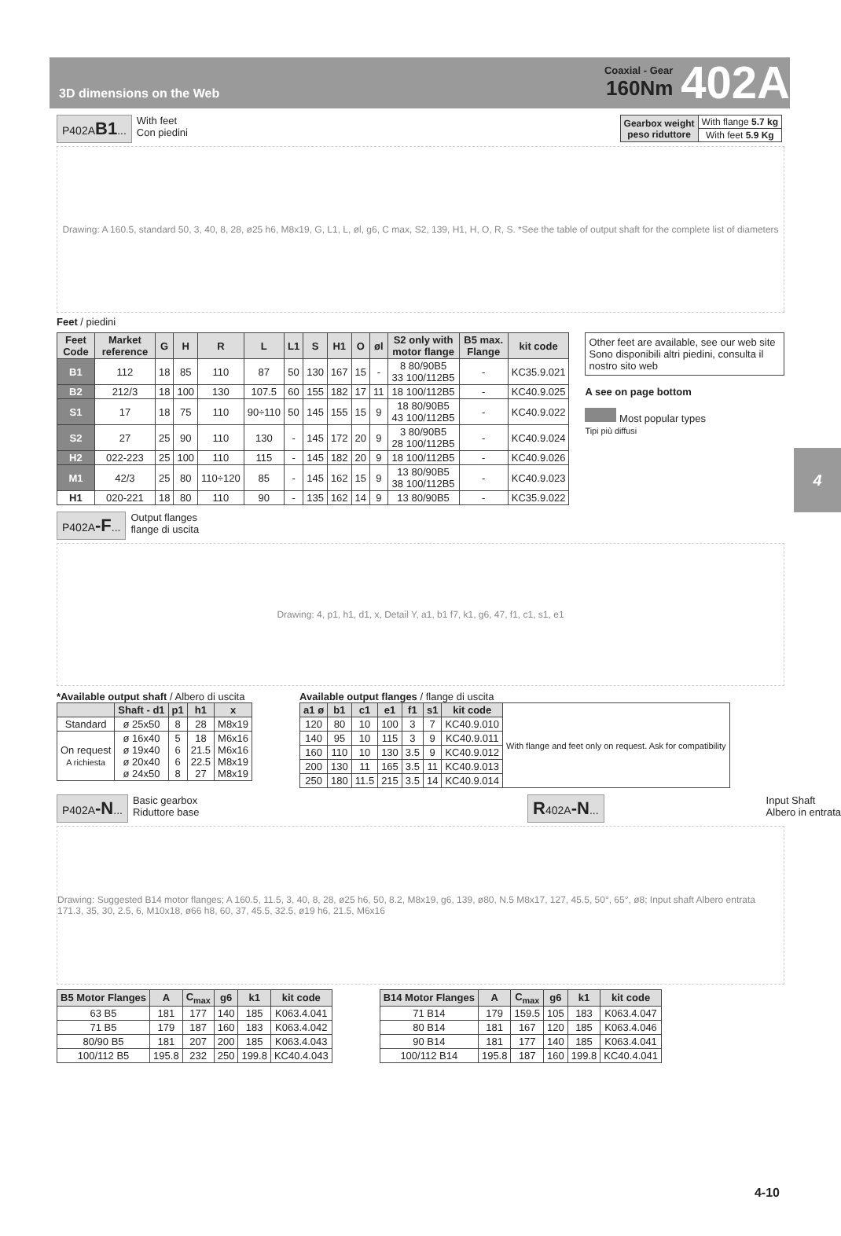3D dimensions on the Web
Coaxial - Gear
160Nm
402A
4
P402AB1... With feet
Con piedini
| Gearbox weight peso riduttore | With flange 5.7 kg |
| | With feet 5.9 Kg |
Drawing: A 160.5, standard 50, 3, 40, 8, 28, ø25 h6, M8x19, G, L1, L, øl, g6, C max, S2, 139, H1, H, O, R, S. *See the table of output shaft for the complete list of diameters
Feet / piedini
| Feet Code | Market reference | G | H | R | L | L1 | S | H1 | O | øl | S2 only with motor flange | B5 max. Flange | kit code |
| --- | --- | --- | --- | --- | --- | --- | --- | --- | --- | --- | --- | --- | --- |
| B1 | 112 | 18 | 85 | 110 | 87 | 50 | 130 | 167 | 15 | - | 8 80/90B5 33 100/112B5 | - | KC35.9.021 |
| B2 | 212/3 | 18 | 100 | 130 | 107.5 | 60 | 155 | 182 | 17 | 11 | 18 100/112B5 | - | KC40.9.025 |
| S1 | 17 | 18 | 75 | 110 | 90÷110 | 50 | 145 | 155 | 15 | 9 | 18 80/90B5 43 100/112B5 | - | KC40.9.022 |
| S2 | 27 | 25 | 90 | 110 | 130 | - | 145 | 172 | 20 | 9 | 3 80/90B5 28 100/112B5 | - | KC40.9.024 |
| H2 | 022-223 | 25 | 100 | 110 | 115 | - | 145 | 182 | 20 | 9 | 18 100/112B5 | - | KC40.9.026 |
| M1 | 42/3 | 25 | 80 | 110÷120 | 85 | - | 145 | 162 | 15 | 9 | 13 80/90B5 38 100/112B5 | - | KC40.9.023 |
| H1 | 020-221 | 18 | 80 | 110 | 90 | - | 135 | 162 | 14 | 9 | 13 80/90B5 | - | KC35.9.022 |
Other feet are available, see our web site
Sono disponibili altri piedini, consulta il nostro sito web
A see on page bottom
Most popular types
Tipi più diffusi
P402A-F... Output flanges
flange di uscita
Drawing: 4, p1, h1, d1, x, Detail Y, a1, b1 f7, k1, g6, 47, f1, c1, s1, e1
*Available output shaft / Albero di uscita
| | Shaft - d1 | p1 | h1 | x |
| --- | --- | --- | --- | --- |
| Standard | ø 25x50 | 8 | 28 | M8x19 |
| On request A richiesta | ø 16x40 ø 19x40 ø 20x40 ø 24x50 | 5 6 6 8 | 18 21.5 22.5 27 | M6x16 M6x16 M8x19 M8x19 |
Available output flanges / flange di uscita
| a1 ø | b1 | c1 | e1 | f1 | s1 | kit code | With flange and feet only on request. Ask for compatibility |
| 120 | 80 | 10 | 100 | 3 | 7 | KC40.9.010 | |
| 140 | 95 | 10 | 115 | 3 | 9 | KC40.9.011 | |
| 160 | 110 | 10 | 130 | 3.5 | 9 | KC40.9.012 | |
| 200 | 130 | 11 | 165 | 3.5 | 11 | KC40.9.013 | |
| 250 | 180 | 11.5 | 215 | 3.5 | 14 | KC40.9.014 | |
P402A-N... Basic gearbox
Riduttore base R402A-N... Input Shaft
Albero in entrata
Drawing: Suggested B14 motor flanges; A 160.5, 11.5, 3, 40, 8, 28, ø25 h6, 50, 8.2, M8x19, g6, 139, ø80, N.5 M8x17, 127, 45.5, 50°, 65°, ø8; Input shaft Albero entrata 171.3, 35, 30, 2.5, 6, M10x18, ø66 h8, 60, 37, 45.5, 32.5, ø19 h6, 21.5, M6x16
| B5 Motor Flanges | A | C<sub>max</sub> | g6 | k1 | kit code |
| --- | --- | --- | --- | --- | --- |
| 63 B5 | 181 | 177 | 140 | 185 | K063.4.041 |
| 71 B5 | 179 | 187 | 160 | 183 | K063.4.042 |
| 80/90 B5 | 181 | 207 | 200 | 185 | K063.4.043 |
| 100/112 B5 | 195.8 | 232 | 250 | 199.8 | KC40.4.043 |
| B14 Motor Flanges | A | C<sub>max</sub> | g6 | k1 | kit code |
| --- | --- | --- | --- | --- | --- |
| 71 B14 | 179 | 159.5 | 105 | 183 | K063.4.047 |
| 80 B14 | 181 | 167 | 120 | 185 | K063.4.046 |
| 90 B14 | 181 | 177 | 140 | 185 | K063.4.041 |
| 100/112 B14 | 195.8 | 187 | 160 | 199.8 | KC40.4.041 |
4-10